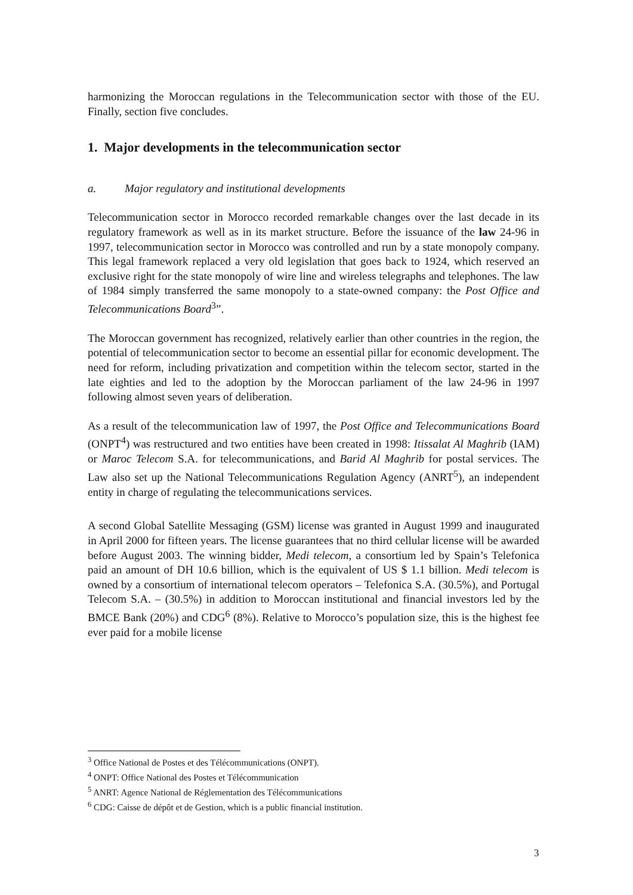harmonizing the Moroccan regulations in the Telecommunication sector with those of the EU. Finally, section five concludes.
1. Major developments in the telecommunication sector
a. Major regulatory and institutional developments
Telecommunication sector in Morocco recorded remarkable changes over the last decade in its regulatory framework as well as in its market structure. Before the issuance of the law 24-96 in 1997, telecommunication sector in Morocco was controlled and run by a state monopoly company. This legal framework replaced a very old legislation that goes back to 1924, which reserved an exclusive right for the state monopoly of wire line and wireless telegraphs and telephones. The law of 1984 simply transferred the same monopoly to a state-owned company: the Post Office and Telecommunications Board<sup>3</sup>”.
The Moroccan government has recognized, relatively earlier than other countries in the region, the potential of telecommunication sector to become an essential pillar for economic development. The need for reform, including privatization and competition within the telecom sector, started in the late eighties and led to the adoption by the Moroccan parliament of the law 24-96 in 1997 following almost seven years of deliberation.
As a result of the telecommunication law of 1997, the Post Office and Telecommunications Board (ONPT<sup>4</sup>) was restructured and two entities have been created in 1998: Itissalat Al Maghrib (IAM) or Maroc Telecom S.A. for telecommunications, and Barid Al Maghrib for postal services. The Law also set up the National Telecommunications Regulation Agency (ANRT<sup>5</sup>), an independent entity in charge of regulating the telecommunications services.
A second Global Satellite Messaging (GSM) license was granted in August 1999 and inaugurated in April 2000 for fifteen years. The license guarantees that no third cellular license will be awarded before August 2003. The winning bidder, Medi telecom, a consortium led by Spain’s Telefonica paid an amount of DH 10.6 billion, which is the equivalent of US $ 1.1 billion. Medi telecom is owned by a consortium of international telecom operators – Telefonica S.A. (30.5%), and Portugal Telecom S.A. – (30.5%) in addition to Moroccan institutional and financial investors led by the BMCE Bank (20%) and CDG<sup>6</sup> (8%). Relative to Morocco’s population size, this is the highest fee ever paid for a mobile license
<sup>3</sup> Office National de Postes et des Télécommunications (ONPT).
<sup>4</sup> ONPT: Office National des Postes et Télécommunication
<sup>5</sup> ANRT: Agence National de Réglementation des Télécommunications
<sup>6</sup> CDG: Caisse de dépôt et de Gestion, which is a public financial institution.
3